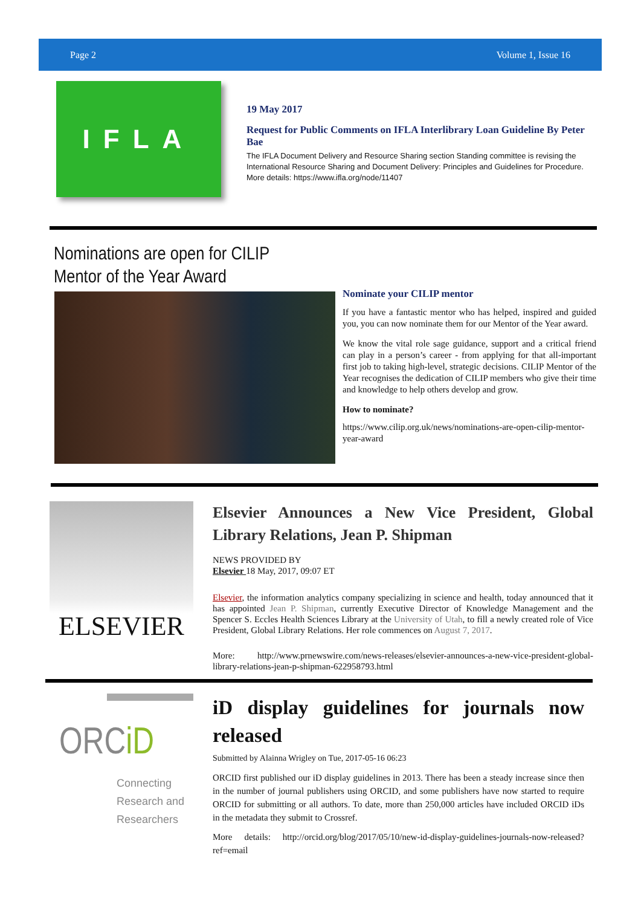Page 2 Volume 1, Issue 16
IFLA
19 May 2017
Request for Public Comments on IFLA Interlibrary Loan Guideline By Peter Bae
The IFLA Document Delivery and Resource Sharing section Standing committee is revising the International Resource Sharing and Document Delivery: Principles and Guidelines for Procedure.
More details: https://www.ifla.org/node/11407
Nominations are open for CILIP Mentor of the Year Award
Nominate your CILIP mentor
If you have a fantastic mentor who has helped, inspired and guided you, you can now nominate them for our Mentor of the Year award.
We know the vital role sage guidance, support and a critical friend can play in a person’s career - from applying for that all-important first job to taking high-level, strategic decisions. CILIP Mentor of the Year recognises the dedication of CILIP members who give their time and knowledge to help others develop and grow.
How to nominate?
https://www.cilip.org.uk/news/nominations-are-open-cilip-mentor-year-award
ELSEVIER
Elsevier Announces a New Vice President, Global Library Relations, Jean P. Shipman
NEWS PROVIDED BY
Elsevier 18 May, 2017, 09:07 ET
Elsevier, the information analytics company specializing in science and health, today announced that it has appointed Jean P. Shipman, currently Executive Director of Knowledge Management and the Spencer S. Eccles Health Sciences Library at the University of Utah, to fill a newly created role of Vice President, Global Library Relations. Her role commences on August 7, 2017.
More: http://www.prnewswire.com/news-releases/elsevier-announces-a-new-vice-president-global-library-relations-jean-p-shipman-622958793.html
ORCiD
Connecting Research and Researchers
iD display guidelines for journals now released
Submitted by Alainna Wrigley on Tue, 2017-05-16 06:23
ORCID first published our iD display guidelines in 2013. There has been a steady increase since then in the number of journal publishers using ORCID, and some publishers have now started to require ORCID for submitting or all authors. To date, more than 250,000 articles have included ORCID iDs in the metadata they submit to Crossref.
More details: http://orcid.org/blog/2017/05/10/new-id-display-guidelines-journals-now-released?ref=email